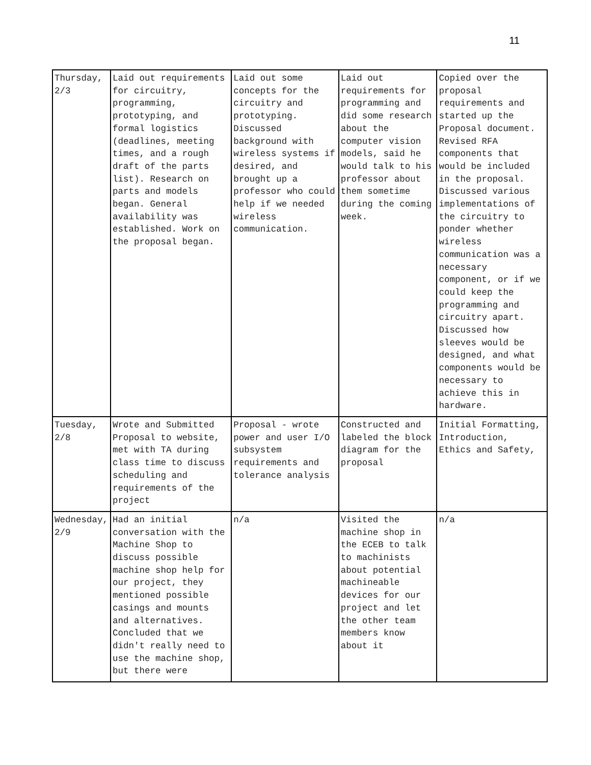11
| Thursday, 2/3 | Laid out requirements for circuitry, programming, prototyping, and formal logistics (deadlines, meeting times, and a rough draft of the parts list). Research on parts and models began. General availability was established. Work on the proposal began. | Laid out some concepts for the circuitry and prototyping. Discussed background with wireless systems if desired, and brought up a professor who could help if we needed wireless communication. | Laid out requirements for programming and did some research about the computer vision models, said he would talk to his professor about them sometime during the coming week. | Copied over the proposal requirements and started up the Proposal document. Revised RFA components that would be included in the proposal. Discussed various implementations of the circuitry to ponder whether wireless communication was a necessary component, or if we could keep the programming and circuitry apart. Discussed how sleeves would be designed, and what components would be necessary to achieve this in hardware. |
| Tuesday, 2/8 | Wrote and Submitted Proposal to website, met with TA during class time to discuss scheduling and requirements of the project | Proposal - wrote power and user I/O subsystem requirements and tolerance analysis | Constructed and labeled the block diagram for the proposal | Initial Formatting, Introduction, Ethics and Safety, |
| Wednesday, 2/9 | Had an initial conversation with the Machine Shop to discuss possible machine shop help for our project, they mentioned possible casings and mounts and alternatives. Concluded that we didn't really need to use the machine shop, but there were | n/a | Visited the machine shop in the ECEB to talk to machinists about potential machineable devices for our project and let the other team members know about it | n/a |